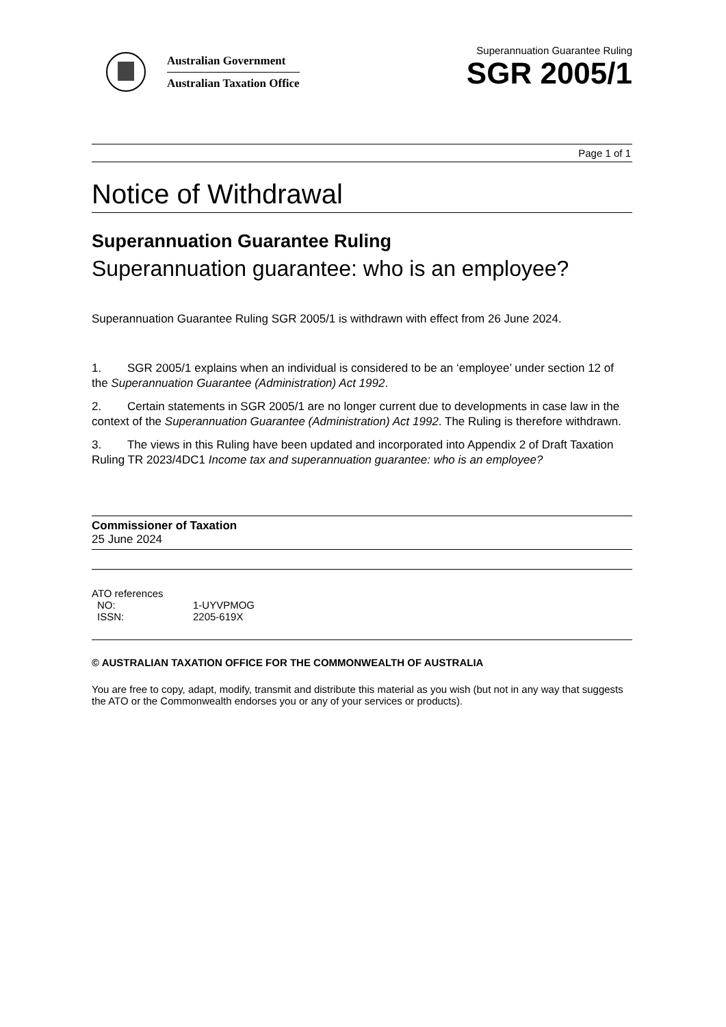Australian Government
Australian Taxation Office
Superannuation Guarantee Ruling
SGR 2005/1
Page 1 of 1
Notice of Withdrawal
Superannuation Guarantee Ruling
Superannuation guarantee: who is an employee?
Superannuation Guarantee Ruling SGR 2005/1 is withdrawn with effect from 26 June 2024.
1. SGR 2005/1 explains when an individual is considered to be an ‘employee’ under section 12 of the Superannuation Guarantee (Administration) Act 1992.
2. Certain statements in SGR 2005/1 are no longer current due to developments in case law in the context of the Superannuation Guarantee (Administration) Act 1992. The Ruling is therefore withdrawn.
3. The views in this Ruling have been updated and incorporated into Appendix 2 of Draft Taxation Ruling TR 2023/4DC1 Income tax and superannuation guarantee: who is an employee?
Commissioner of Taxation
25 June 2024
ATO references
| NO: | 1-UYVPMOG |
| ISSN: | 2205-619X |
© AUSTRALIAN TAXATION OFFICE FOR THE COMMONWEALTH OF AUSTRALIA
You are free to copy, adapt, modify, transmit and distribute this material as you wish (but not in any way that suggests the ATO or the Commonwealth endorses you or any of your services or products).